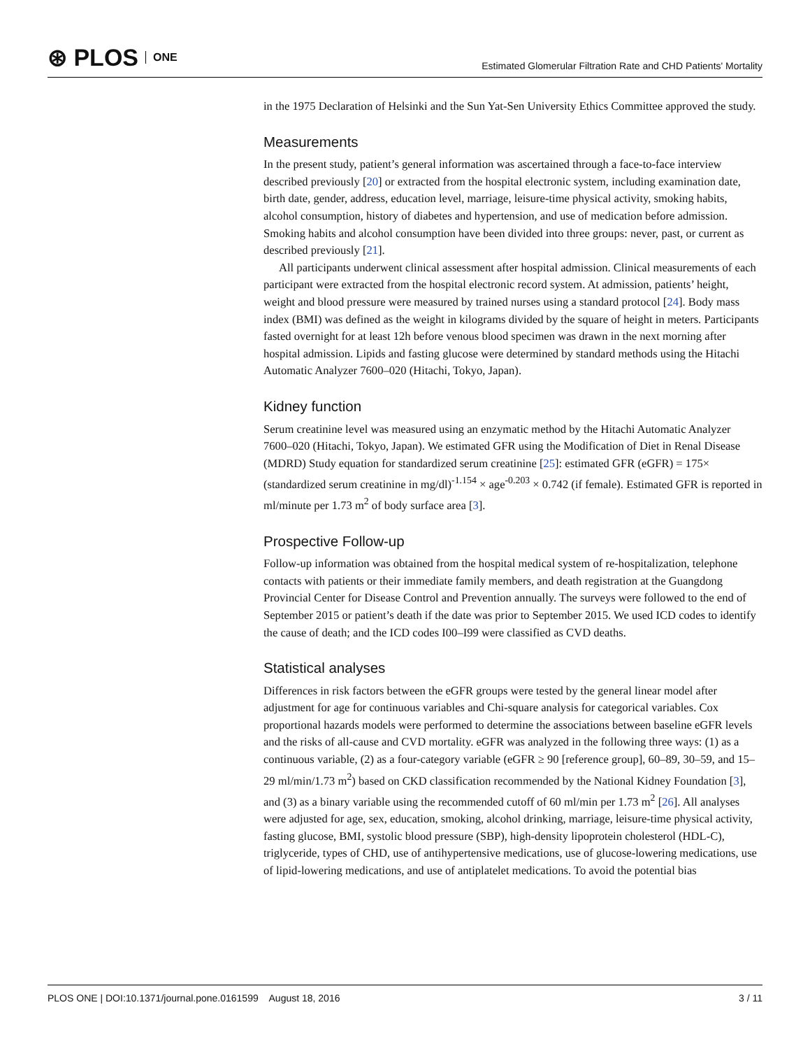⊛ PLOS ONE
Estimated Glomerular Filtration Rate and CHD Patients' Mortality
in the 1975 Declaration of Helsinki and the Sun Yat-Sen University Ethics Committee approved the study.
Measurements
In the present study, patient’s general information was ascertained through a face-to-face interview described previously [20] or extracted from the hospital electronic system, including examination date, birth date, gender, address, education level, marriage, leisure-time physical activity, smoking habits, alcohol consumption, history of diabetes and hypertension, and use of medication before admission. Smoking habits and alcohol consumption have been divided into three groups: never, past, or current as described previously [21].
All participants underwent clinical assessment after hospital admission. Clinical measurements of each participant were extracted from the hospital electronic record system. At admission, patients’ height, weight and blood pressure were measured by trained nurses using a standard protocol [24]. Body mass index (BMI) was defined as the weight in kilograms divided by the square of height in meters. Participants fasted overnight for at least 12h before venous blood specimen was drawn in the next morning after hospital admission. Lipids and fasting glucose were determined by standard methods using the Hitachi Automatic Analyzer 7600–020 (Hitachi, Tokyo, Japan).
Kidney function
Serum creatinine level was measured using an enzymatic method by the Hitachi Automatic Analyzer 7600–020 (Hitachi, Tokyo, Japan). We estimated GFR using the Modification of Diet in Renal Disease (MDRD) Study equation for standardized serum creatinine [25]: estimated GFR (eGFR) = 175× (standardized serum creatinine in mg/dl)<sup>-1.154</sup> × age<sup>-0.203</sup> × 0.742 (if female). Estimated GFR is reported in ml/minute per 1.73 m<sup>2</sup> of body surface area [3].
Prospective Follow-up
Follow-up information was obtained from the hospital medical system of re-hospitalization, telephone contacts with patients or their immediate family members, and death registration at the Guangdong Provincial Center for Disease Control and Prevention annually. The surveys were followed to the end of September 2015 or patient’s death if the date was prior to September 2015. We used ICD codes to identify the cause of death; and the ICD codes I00–I99 were classified as CVD deaths.
Statistical analyses
Differences in risk factors between the eGFR groups were tested by the general linear model after adjustment for age for continuous variables and Chi-square analysis for categorical variables. Cox proportional hazards models were performed to determine the associations between baseline eGFR levels and the risks of all-cause and CVD mortality. eGFR was analyzed in the following three ways: (1) as a continuous variable, (2) as a four-category variable (eGFR ≥ 90 [reference group], 60–89, 30–59, and 15–29 ml/min/1.73 m<sup>2</sup>) based on CKD classification recommended by the National Kidney Foundation [3], and (3) as a binary variable using the recommended cutoff of 60 ml/min per 1.73 m<sup>2</sup> [26]. All analyses were adjusted for age, sex, education, smoking, alcohol drinking, marriage, leisure-time physical activity, fasting glucose, BMI, systolic blood pressure (SBP), high-density lipoprotein cholesterol (HDL-C), triglyceride, types of CHD, use of antihypertensive medications, use of glucose-lowering medications, use of lipid-lowering medications, and use of antiplatelet medications. To avoid the potential bias
PLOS ONE | DOI:10.1371/journal.pone.0161599 August 18, 2016 3 / 11